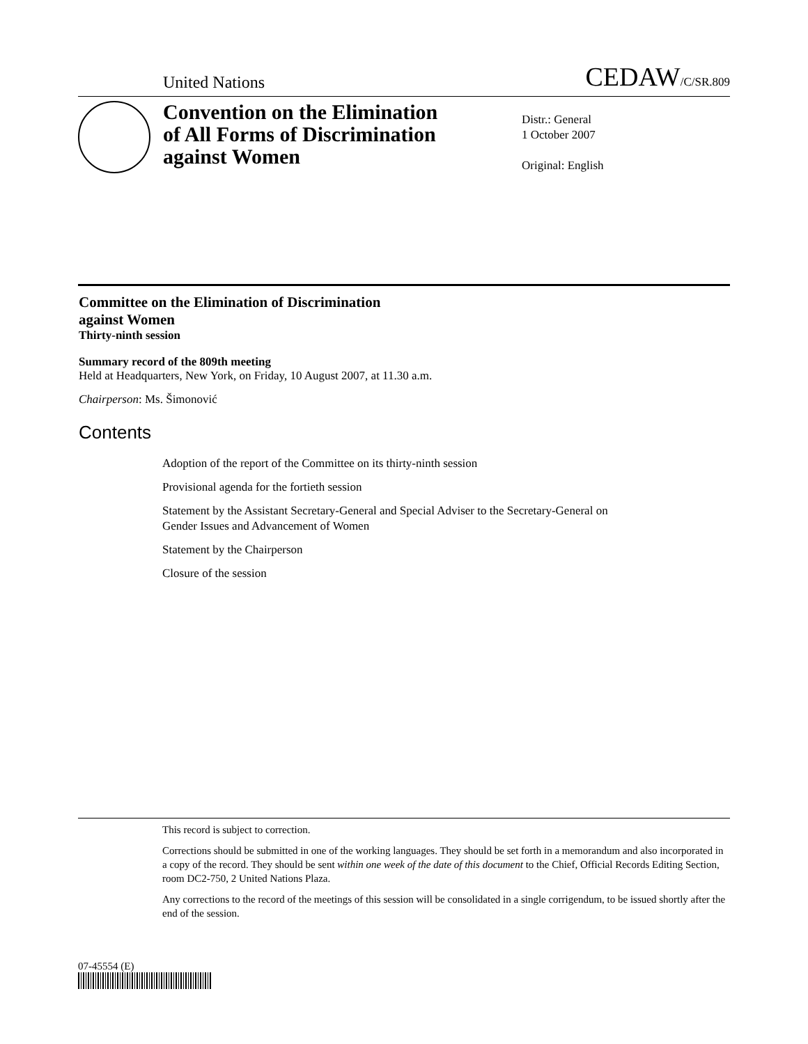United Nations CEDAW/C/SR.809
Convention on the Elimination of All Forms of Discrimination against Women
Distr.: General
1 October 2007
Original: English
Committee on the Elimination of Discrimination
against Women
Thirty-ninth session
Summary record of the 809th meeting
Held at Headquarters, New York, on Friday, 10 August 2007, at 11.30 a.m.
Chairperson: Ms. Šimonović
Contents
Adoption of the report of the Committee on its thirty-ninth session
Provisional agenda for the fortieth session
Statement by the Assistant Secretary-General and Special Adviser to the Secretary-General on Gender Issues and Advancement of Women
Statement by the Chairperson
Closure of the session
This record is subject to correction.
Corrections should be submitted in one of the working languages. They should be set forth in a memorandum and also incorporated in a copy of the record. They should be sent within one week of the date of this document to the Chief, Official Records Editing Section, room DC2-750, 2 United Nations Plaza.
Any corrections to the record of the meetings of this session will be consolidated in a single corrigendum, to be issued shortly after the end of the session.
07-45554 (E)